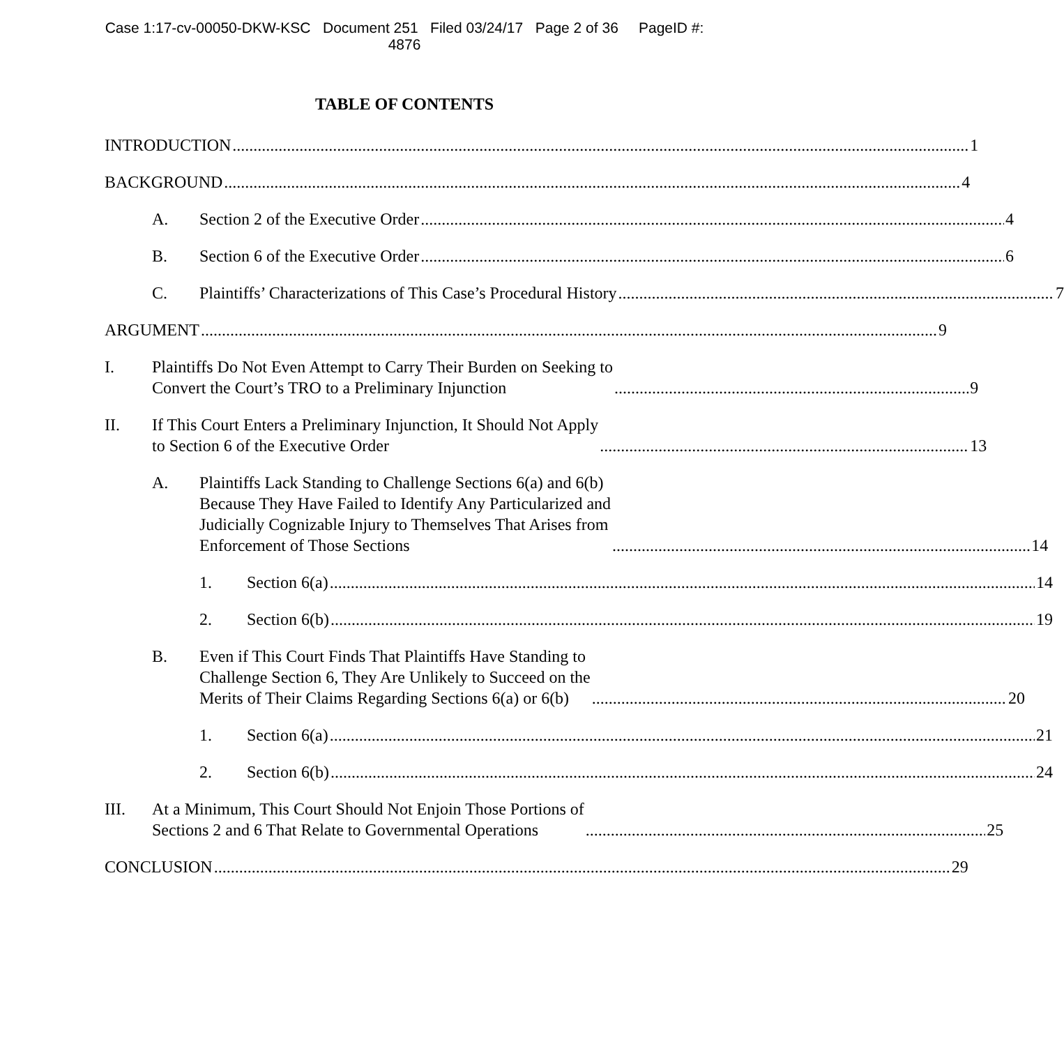Case 1:17-cv-00050-DKW-KSC Document 251 Filed 03/24/17 Page 2 of 36 PageID #:
4876
TABLE OF CONTENTS
INTRODUCTION 1
BACKGROUND 4
A. Section 2 of the Executive Order 4
B. Section 6 of the Executive Order 6
C. Plaintiffs’ Characterizations of This Case’s Procedural History 7
ARGUMENT 9
I. Plaintiffs Do Not Even Attempt to Carry Their Burden on Seeking to
Convert the Court’s TRO to a Preliminary Injunction 9
II. If This Court Enters a Preliminary Injunction, It Should Not Apply
to Section 6 of the Executive Order 13
A. Plaintiffs Lack Standing to Challenge Sections 6(a) and 6(b)
Because They Have Failed to Identify Any Particularized and
Judicially Cognizable Injury to Themselves That Arises from
Enforcement of Those Sections 14
1. Section 6(a) 14
2. Section 6(b) 19
B. Even if This Court Finds That Plaintiffs Have Standing to
Challenge Section 6, They Are Unlikely to Succeed on the
Merits of Their Claims Regarding Sections 6(a) or 6(b) 20
1. Section 6(a) 21
2. Section 6(b) 24
III. At a Minimum, This Court Should Not Enjoin Those Portions of
Sections 2 and 6 That Relate to Governmental Operations 25
CONCLUSION 29